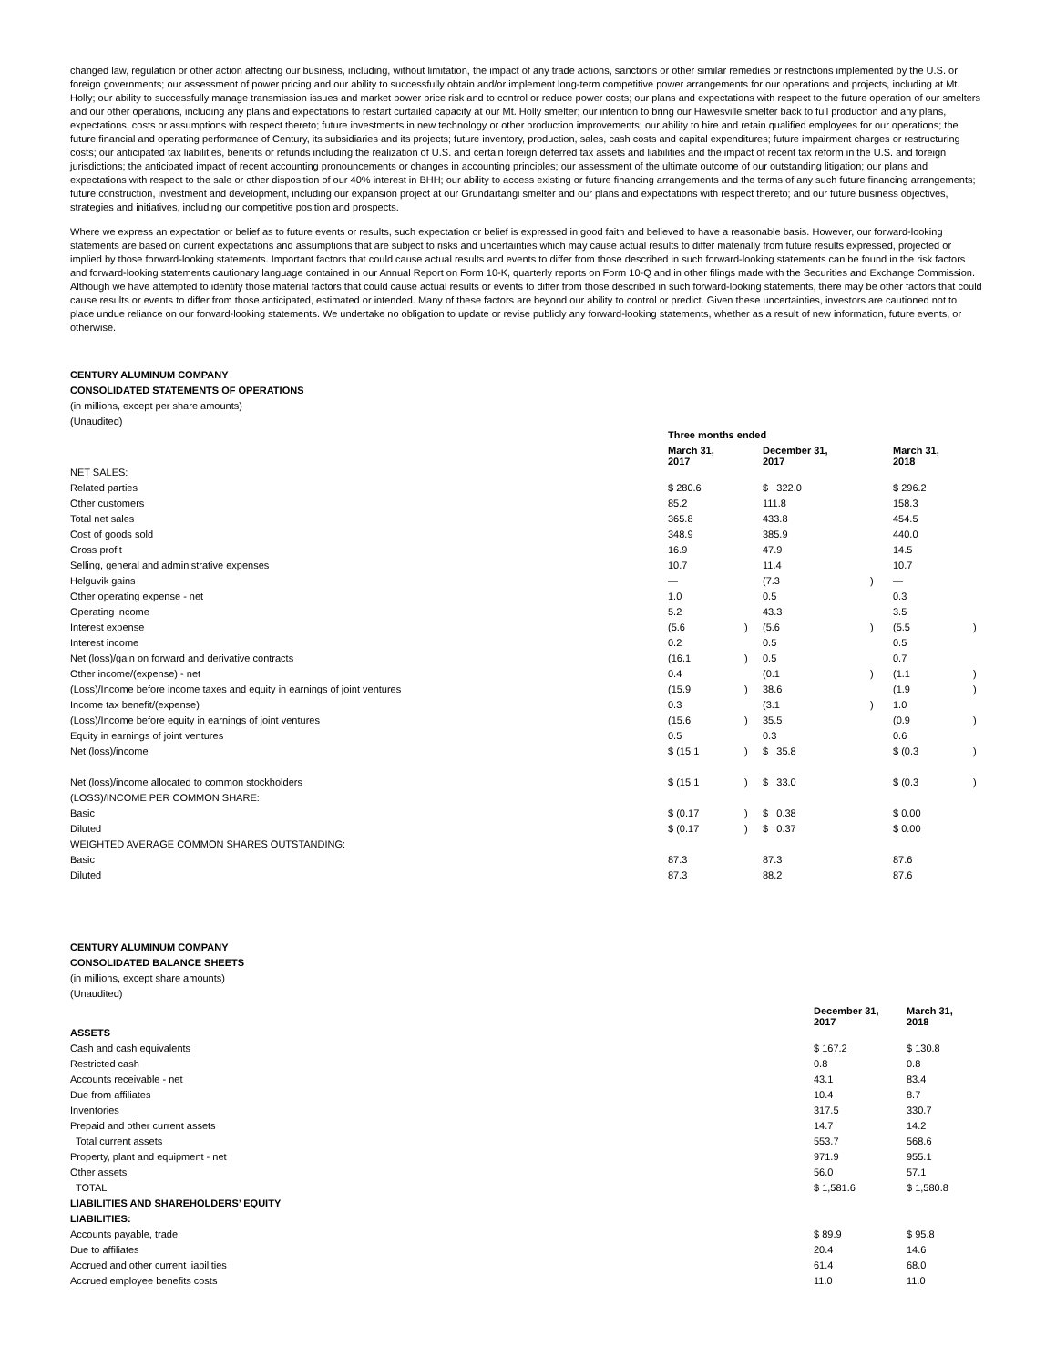changed law, regulation or other action affecting our business, including, without limitation, the impact of any trade actions, sanctions or other similar remedies or restrictions implemented by the U.S. or foreign governments; our assessment of power pricing and our ability to successfully obtain and/or implement long-term competitive power arrangements for our operations and projects, including at Mt. Holly; our ability to successfully manage transmission issues and market power price risk and to control or reduce power costs; our plans and expectations with respect to the future operation of our smelters and our other operations, including any plans and expectations to restart curtailed capacity at our Mt. Holly smelter; our intention to bring our Hawesville smelter back to full production and any plans, expectations, costs or assumptions with respect thereto; future investments in new technology or other production improvements; our ability to hire and retain qualified employees for our operations; the future financial and operating performance of Century, its subsidiaries and its projects; future inventory, production, sales, cash costs and capital expenditures; future impairment charges or restructuring costs; our anticipated tax liabilities, benefits or refunds including the realization of U.S. and certain foreign deferred tax assets and liabilities and the impact of recent tax reform in the U.S. and foreign jurisdictions; the anticipated impact of recent accounting pronouncements or changes in accounting principles; our assessment of the ultimate outcome of our outstanding litigation; our plans and expectations with respect to the sale or other disposition of our 40% interest in BHH; our ability to access existing or future financing arrangements and the terms of any such future financing arrangements; future construction, investment and development, including our expansion project at our Grundartangi smelter and our plans and expectations with respect thereto; and our future business objectives, strategies and initiatives, including our competitive position and prospects.
Where we express an expectation or belief as to future events or results, such expectation or belief is expressed in good faith and believed to have a reasonable basis. However, our forward-looking statements are based on current expectations and assumptions that are subject to risks and uncertainties which may cause actual results to differ materially from future results expressed, projected or implied by those forward-looking statements. Important factors that could cause actual results and events to differ from those described in such forward-looking statements can be found in the risk factors and forward-looking statements cautionary language contained in our Annual Report on Form 10-K, quarterly reports on Form 10-Q and in other filings made with the Securities and Exchange Commission. Although we have attempted to identify those material factors that could cause actual results or events to differ from those described in such forward-looking statements, there may be other factors that could cause results or events to differ from those anticipated, estimated or intended. Many of these factors are beyond our ability to control or predict. Given these uncertainties, investors are cautioned not to place undue reliance on our forward-looking statements. We undertake no obligation to update or revise publicly any forward-looking statements, whether as a result of new information, future events, or otherwise.
CENTURY ALUMINUM COMPANY
CONSOLIDATED STATEMENTS OF OPERATIONS
(in millions, except per share amounts)
(Unaudited)
| | Three months ended | | | | | |
| | March 31, 2017 | | December 31, 2017 | | March 31, 2018 | |
| NET SALES: | | | | | | |
| Related parties | $ 280.6 | | $ 322.0 | | $ 296.2 | |
| Other customers | 85.2 | | 111.8 | | 158.3 | |
| Total net sales | 365.8 | | 433.8 | | 454.5 | |
| Cost of goods sold | 348.9 | | 385.9 | | 440.0 | |
| Gross profit | 16.9 | | 47.9 | | 14.5 | |
| Selling, general and administrative expenses | 10.7 | | 11.4 | | 10.7 | |
| Helguvik gains | — | | (7.3 | ) | — | |
| Other operating expense - net | 1.0 | | 0.5 | | 0.3 | |
| Operating income | 5.2 | | 43.3 | | 3.5 | |
| Interest expense | (5.6 | ) | (5.6 | ) | (5.5 | ) |
| Interest income | 0.2 | | 0.5 | | 0.5 | |
| Net (loss)/gain on forward and derivative contracts | (16.1 | ) | 0.5 | | 0.7 | |
| Other income/(expense) - net | 0.4 | | (0.1 | ) | (1.1 | ) |
| (Loss)/Income before income taxes and equity in earnings of joint ventures | (15.9 | ) | 38.6 | | (1.9 | ) |
| Income tax benefit/(expense) | 0.3 | | (3.1 | ) | 1.0 | |
| (Loss)/Income before equity in earnings of joint ventures | (15.6 | ) | 35.5 | | (0.9 | ) |
| Equity in earnings of joint ventures | 0.5 | | 0.3 | | 0.6 | |
| Net (loss)/income | $ (15.1 | ) | $ 35.8 | | $ (0.3 | ) |
| Net (loss)/income allocated to common stockholders | $ (15.1 | ) | $ 33.0 | | $ (0.3 | ) |
| (LOSS)/INCOME PER COMMON SHARE: | | | | | | |
| Basic | $ (0.17 | ) | $ 0.38 | | $ 0.00 | |
| Diluted | $ (0.17 | ) | $ 0.37 | | $ 0.00 | |
| WEIGHTED AVERAGE COMMON SHARES OUTSTANDING: | | | | | | |
| Basic | 87.3 | | 87.3 | | 87.6 | |
| Diluted | 87.3 | | 88.2 | | 87.6 | |
CENTURY ALUMINUM COMPANY
CONSOLIDATED BALANCE SHEETS
(in millions, except share amounts)
(Unaudited)
| | December 31, 2017 | March 31, 2018 |
| ASSETS | | |
| Cash and cash equivalents | $ 167.2 | $ 130.8 |
| Restricted cash | 0.8 | 0.8 |
| Accounts receivable - net | 43.1 | 83.4 |
| Due from affiliates | 10.4 | 8.7 |
| Inventories | 317.5 | 330.7 |
| Prepaid and other current assets | 14.7 | 14.2 |
| Total current assets | 553.7 | 568.6 |
| Property, plant and equipment - net | 971.9 | 955.1 |
| Other assets | 56.0 | 57.1 |
| TOTAL | $ 1,581.6 | $ 1,580.8 |
| LIABILITIES AND SHAREHOLDERS’ EQUITY | | |
| LIABILITIES: | | |
| Accounts payable, trade | $ 89.9 | $ 95.8 |
| Due to affiliates | 20.4 | 14.6 |
| Accrued and other current liabilities | 61.4 | 68.0 |
| Accrued employee benefits costs | 11.0 | 11.0 |